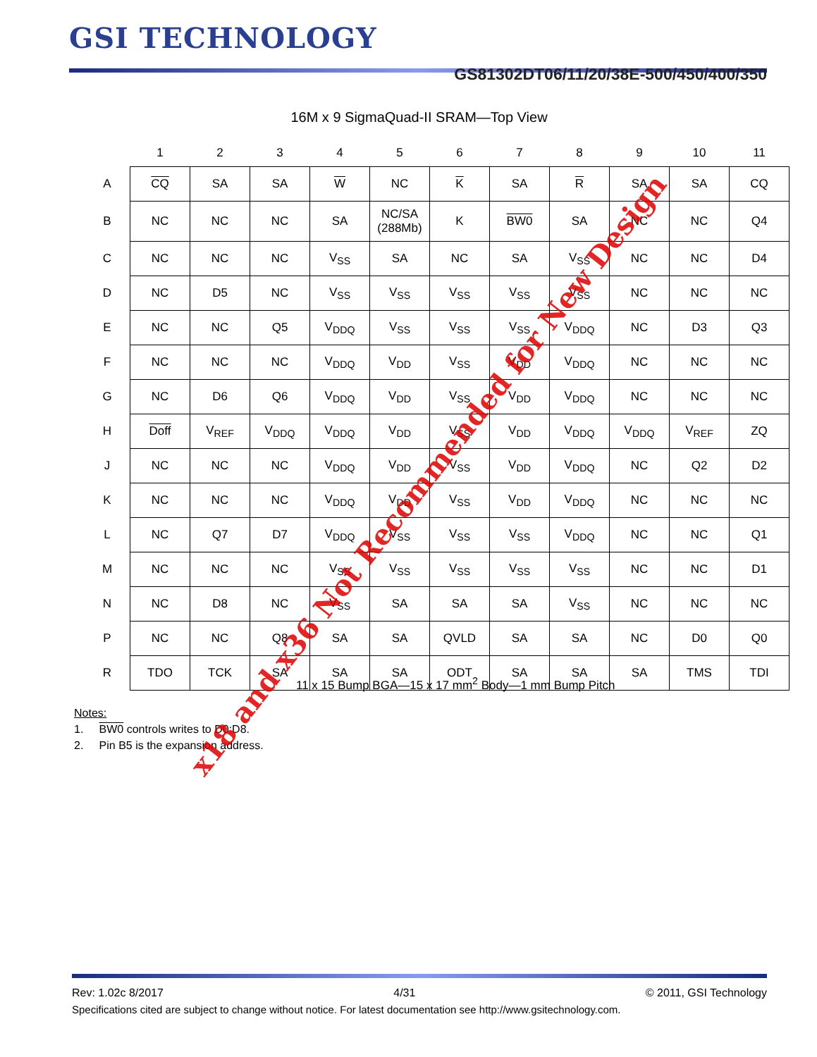GSI TECHNOLOGY
GS81302DT06/11/20/38E-500/450/400/350
16M x 9 SigmaQuad-II SRAM—Top View
| | 1 | 2 | 3 | 4 | 5 | 6 | 7 | 8 | 9 | 10 | 11 |
| --- | --- | --- | --- | --- | --- | --- | --- | --- | --- | --- | --- |
| A | CQ | SA | SA | W | NC | K | SA | R | SA | SA | CQ |
| B | NC | NC | NC | SA | NC/SA (288Mb) | K | BW0 | SA | NC | NC | Q4 |
| C | NC | NC | NC | V<sub>SS</sub> | SA | NC | SA | V<sub>SS</sub> | NC | NC | D4 |
| D | NC | D5 | NC | V<sub>SS</sub> | V<sub>SS</sub> | V<sub>SS</sub> | V<sub>SS</sub> | V<sub>SS</sub> | NC | NC | NC |
| E | NC | NC | Q5 | V<sub>DDQ</sub> | V<sub>SS</sub> | V<sub>SS</sub> | V<sub>SS</sub> | V<sub>DDQ</sub> | NC | D3 | Q3 |
| F | NC | NC | NC | V<sub>DDQ</sub> | V<sub>DD</sub> | V<sub>SS</sub> | V<sub>DD</sub> | V<sub>DDQ</sub> | NC | NC | NC |
| G | NC | D6 | Q6 | V<sub>DDQ</sub> | V<sub>DD</sub> | V<sub>SS</sub> | V<sub>DD</sub> | V<sub>DDQ</sub> | NC | NC | NC |
| H | Doff | V<sub>REF</sub> | V<sub>DDQ</sub> | V<sub>DDQ</sub> | V<sub>DD</sub> | V<sub>SS</sub> | V<sub>DD</sub> | V<sub>DDQ</sub> | V<sub>DDQ</sub> | V<sub>REF</sub> | ZQ |
| J | NC | NC | NC | V<sub>DDQ</sub> | V<sub>DD</sub> | V<sub>SS</sub> | V<sub>DD</sub> | V<sub>DDQ</sub> | NC | Q2 | D2 |
| K | NC | NC | NC | V<sub>DDQ</sub> | V<sub>DD</sub> | V<sub>SS</sub> | V<sub>DD</sub> | V<sub>DDQ</sub> | NC | NC | NC |
| L | NC | Q7 | D7 | V<sub>DDQ</sub> | V<sub>SS</sub> | V<sub>SS</sub> | V<sub>SS</sub> | V<sub>DDQ</sub> | NC | NC | Q1 |
| M | NC | NC | NC | V<sub>SS</sub> | V<sub>SS</sub> | V<sub>SS</sub> | V<sub>SS</sub> | V<sub>SS</sub> | NC | NC | D1 |
| N | NC | D8 | NC | V<sub>SS</sub> | SA | SA | SA | V<sub>SS</sub> | NC | NC | NC |
| P | NC | NC | Q8 | SA | SA | QVLD | SA | SA | NC | D0 | Q0 |
| R | TDO | TCK | SA | SA | SA | ODT | SA | SA | SA | TMS | TDI |
11 x 15 Bump BGA—15 x 17 mm<sup>2</sup> Body—1 mm Bump Pitch
Notes:
1. BW0 controls writes to D0:D8.
2. Pin B5 is the expansion address.
x18 and x36 Not Recommended for New Design
Rev: 1.02c 8/2017 4/31 © 2011, GSI Technology
Specifications cited are subject to change without notice. For latest documentation see http://www.gsitechnology.com.